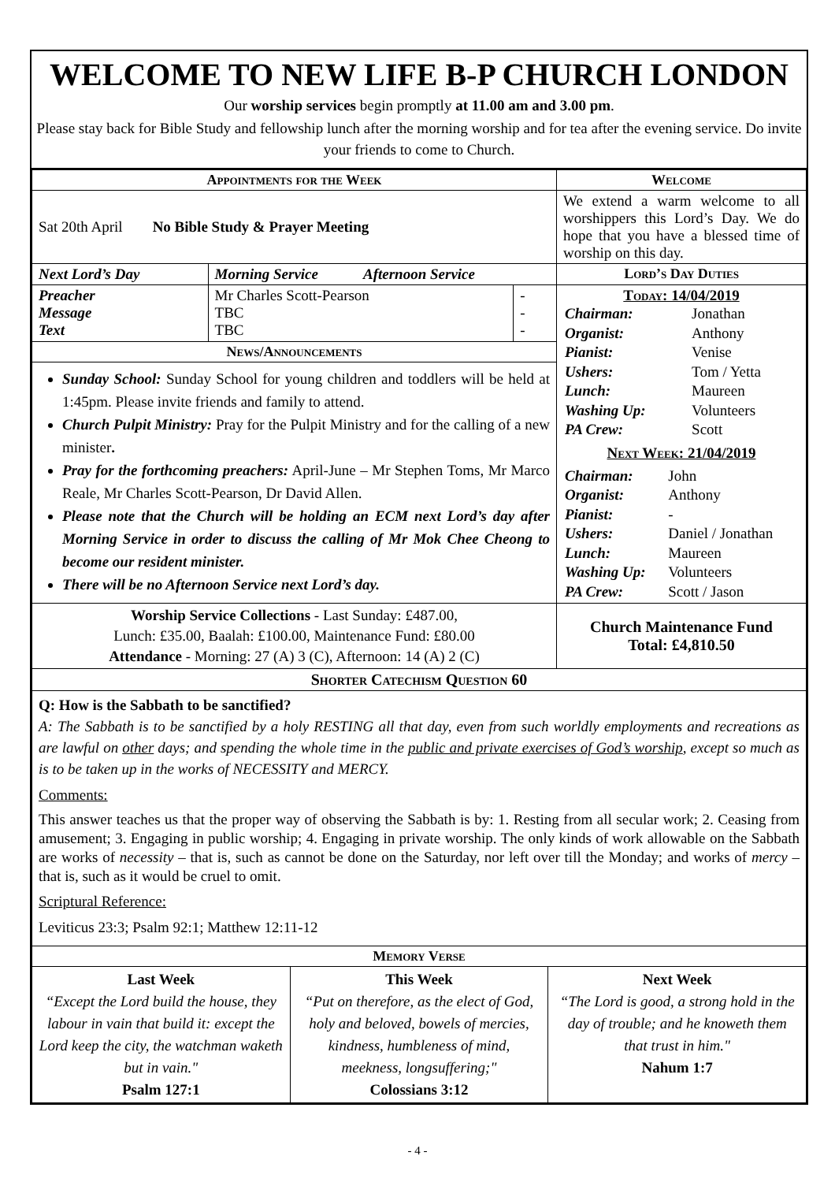WELCOME TO NEW LIFE B-P CHURCH LONDON
Our worship services begin promptly at 11.00 am and 3.00 pm.
Please stay back for Bible Study and fellowship lunch after the morning worship and for tea after the evening service. Do invite your friends to come to Church.
| Appointments for the Week | | | Welcome |
| --- | --- | --- | --- |
| Sat 20th April No Bible Study & Prayer Meeting | | | We extend a warm welcome to all worshippers this Lord’s Day. We do hope that you have a blessed time of worship on this day. |
| Next Lord’s Day | Morning Service Afternoon Service | | Lord’s Day Duties |
| Preacher Message Text | Mr Charles Scott-Pearson TBC TBC | - - - | Today: 14/04/2019 / Chairman: / Jonathan / / Organist: / Anthony / / Pianist: / Venise / / Ushers: / Tom / Yetta / / Lunch: / Maureen / / Washing Up: / Volunteers / / PA Crew: / Scott / Next Week: 21/04/2019 / Chairman: / John / / Organist: / Anthony / / Pianist: / - / / Ushers: / Daniel / Jonathan / / Lunch: / Maureen / / Washing Up: / Volunteers / / PA Crew: / Scott / Jason / |
| News/Announcements | | | |
| Sunday School: Sunday School for young children and toddlers will be held at 1:45pm. Please invite friends and family to attend. Church Pulpit Ministry: Pray for the Pulpit Ministry and for the calling of a new minister . Pray for the forthcoming preachers: April-June – Mr Stephen Toms, Mr Marco Reale, Mr Charles Scott-Pearson, Dr David Allen. Please note that the Church will be holding an ECM next Lord’s day after Morning Service in order to discuss the calling of Mr Mok Chee Cheong to become our resident minister. There will be no Afternoon Service next Lord’s day. | | | |
| Worship Service Collections - Last Sunday: £487.00, Lunch: £35.00, Baalah: £100.00, Maintenance Fund: £80.00 Attendance - Morning: 27 (A) 3 (C), Afternoon: 14 (A) 2 (C) | | | Church Maintenance Fund Total: £4,810.50 |
| Shorter Catechism Question 60 | | | |
| Q: How is the Sabbath to be sanctified? A: The Sabbath is to be sanctified by a holy RESTING all that day, even from such worldly employments and recreations as are lawful on other days; and spending the whole time in the public and private exercises of God’s worship , except so much as is to be taken up in the works of NECESSITY and MERCY. Comments: This answer teaches us that the proper way of observing the Sabbath is by: 1. Resting from all secular work; 2. Ceasing from amusement; 3. Engaging in public worship; 4. Engaging in private worship. The only kinds of work allowable on the Sabbath are works of necessity – that is, such as cannot be done on the Saturday, nor left over till the Monday; and works of mercy – that is, such as it would be cruel to omit. Scriptural Reference: Leviticus 23:3; Psalm 92:1; Matthew 12:11-12 | | | |
| Memory Verse | | |
| --- | --- | --- |
| Last Week “Except the Lord build the house, they labour in vain that build it: except the Lord keep the city, the watchman waketh but in vain." Psalm 127:1 | This Week “Put on therefore, as the elect of God, holy and beloved, bowels of mercies, kindness, humbleness of mind, meekness, longsuffering;" Colossians 3:12 | Next Week “The Lord is good, a strong hold in the day of trouble; and he knoweth them that trust in him." Nahum 1:7 |
- 4 -